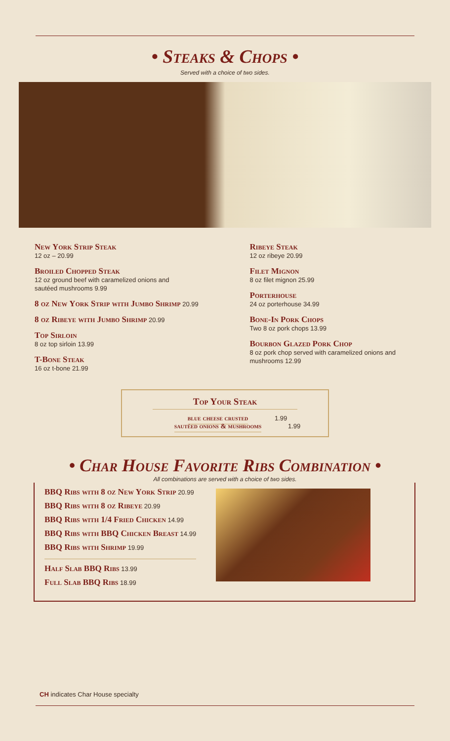• Steaks & Chops •
Served with a choice of two sides.
New York Strip Steak
12 oz – 20.99
Broiled Chopped Steak
12 oz ground beef with caramelized onions and
sautéed mushrooms 9.99
8 oz New York Strip with Jumbo Shrimp 20.99
8 oz Ribeye with Jumbo Shrimp 20.99
Top Sirloin
8 oz top sirloin 13.99
T-Bone Steak
16 oz t-bone 21.99
Ribeye Steak
12 oz ribeye 20.99
Filet Mignon
8 oz filet mignon 25.99
Porterhouse
24 oz porterhouse 34.99
Bone-In Pork Chops
Two 8 oz pork chops 13.99
Bourbon Glazed Pork Chop
8 oz pork chop served with caramelized onions and mushrooms 12.99
Top Your Steak
blue cheese crusted 1.99
sautéed onions & mushrooms 1.99
• Char House Favorite Ribs Combination •
All combinations are served with a choice of two sides.
BBQ Ribs with 8 oz New York Strip 20.99
BBQ Ribs with 8 oz Ribeye 20.99
BBQ Ribs with 1/4 Fried Chicken 14.99
BBQ Ribs with BBQ Chicken Breast 14.99
BBQ Ribs with Shrimp 19.99
Half Slab BBQ Ribs 13.99
Full Slab BBQ Ribs 18.99
CH indicates Char House specialty